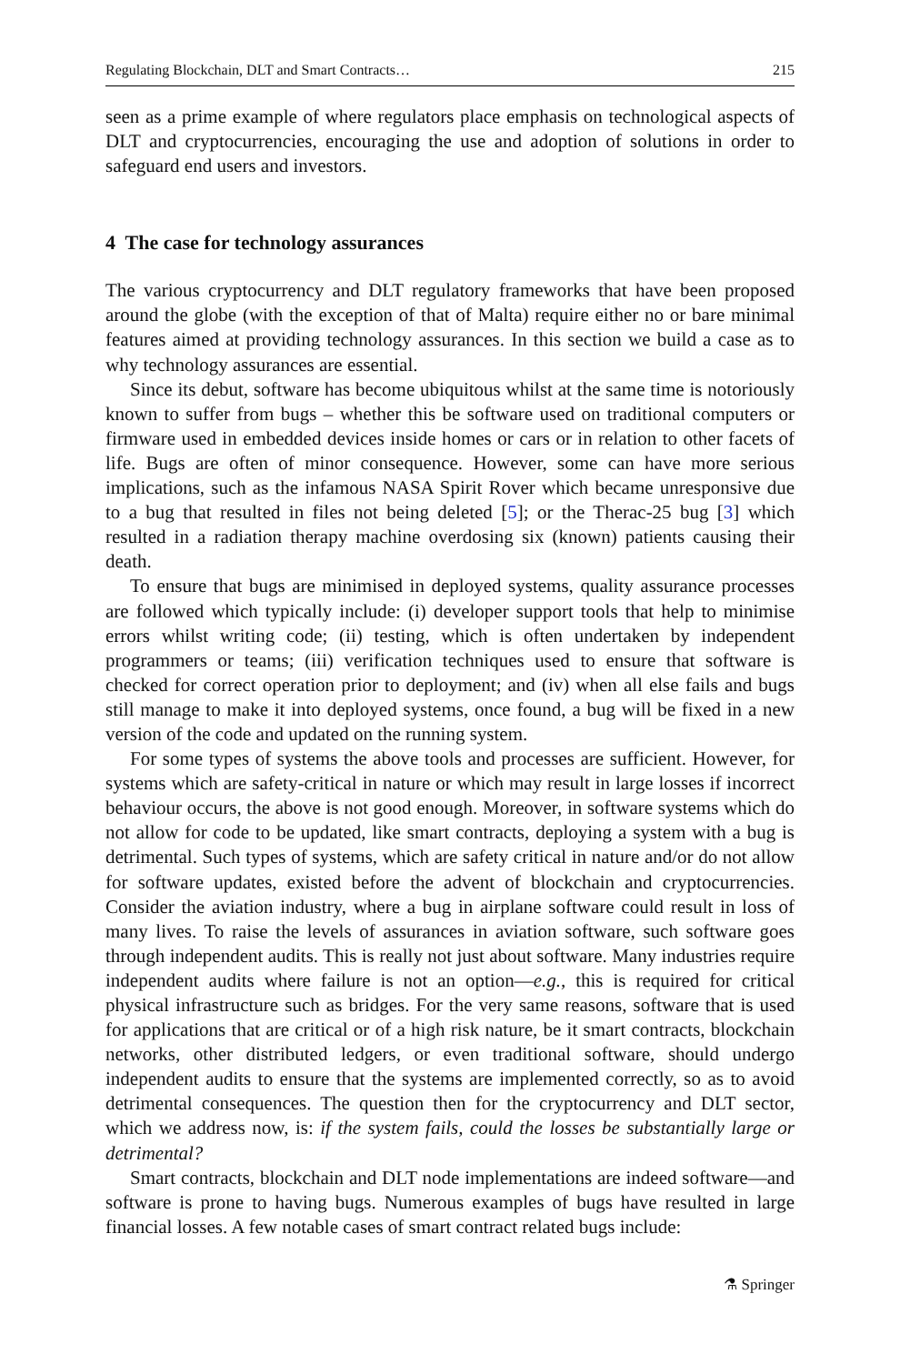Regulating Blockchain, DLT and Smart Contracts… 215
seen as a prime example of where regulators place emphasis on technological aspects of DLT and cryptocurrencies, encouraging the use and adoption of solutions in order to safeguard end users and investors.
4 The case for technology assurances
The various cryptocurrency and DLT regulatory frameworks that have been proposed around the globe (with the exception of that of Malta) require either no or bare minimal features aimed at providing technology assurances. In this section we build a case as to why technology assurances are essential.
Since its debut, software has become ubiquitous whilst at the same time is notoriously known to suffer from bugs – whether this be software used on traditional computers or firmware used in embedded devices inside homes or cars or in relation to other facets of life. Bugs are often of minor consequence. However, some can have more serious implications, such as the infamous NASA Spirit Rover which became unresponsive due to a bug that resulted in files not being deleted [5]; or the Therac-25 bug [3] which resulted in a radiation therapy machine overdosing six (known) patients causing their death.
To ensure that bugs are minimised in deployed systems, quality assurance processes are followed which typically include: (i) developer support tools that help to minimise errors whilst writing code; (ii) testing, which is often undertaken by independent programmers or teams; (iii) verification techniques used to ensure that software is checked for correct operation prior to deployment; and (iv) when all else fails and bugs still manage to make it into deployed systems, once found, a bug will be fixed in a new version of the code and updated on the running system.
For some types of systems the above tools and processes are sufficient. However, for systems which are safety-critical in nature or which may result in large losses if incorrect behaviour occurs, the above is not good enough. Moreover, in software systems which do not allow for code to be updated, like smart contracts, deploying a system with a bug is detrimental. Such types of systems, which are safety critical in nature and/or do not allow for software updates, existed before the advent of blockchain and cryptocurrencies. Consider the aviation industry, where a bug in airplane software could result in loss of many lives. To raise the levels of assurances in aviation software, such software goes through independent audits. This is really not just about software. Many industries require independent audits where failure is not an option—e.g., this is required for critical physical infrastructure such as bridges. For the very same reasons, software that is used for applications that are critical or of a high risk nature, be it smart contracts, blockchain networks, other distributed ledgers, or even traditional software, should undergo independent audits to ensure that the systems are implemented correctly, so as to avoid detrimental consequences. The question then for the cryptocurrency and DLT sector, which we address now, is: if the system fails, could the losses be substantially large or detrimental?
Smart contracts, blockchain and DLT node implementations are indeed software—and software is prone to having bugs. Numerous examples of bugs have resulted in large financial losses. A few notable cases of smart contract related bugs include:
⚗ Springer